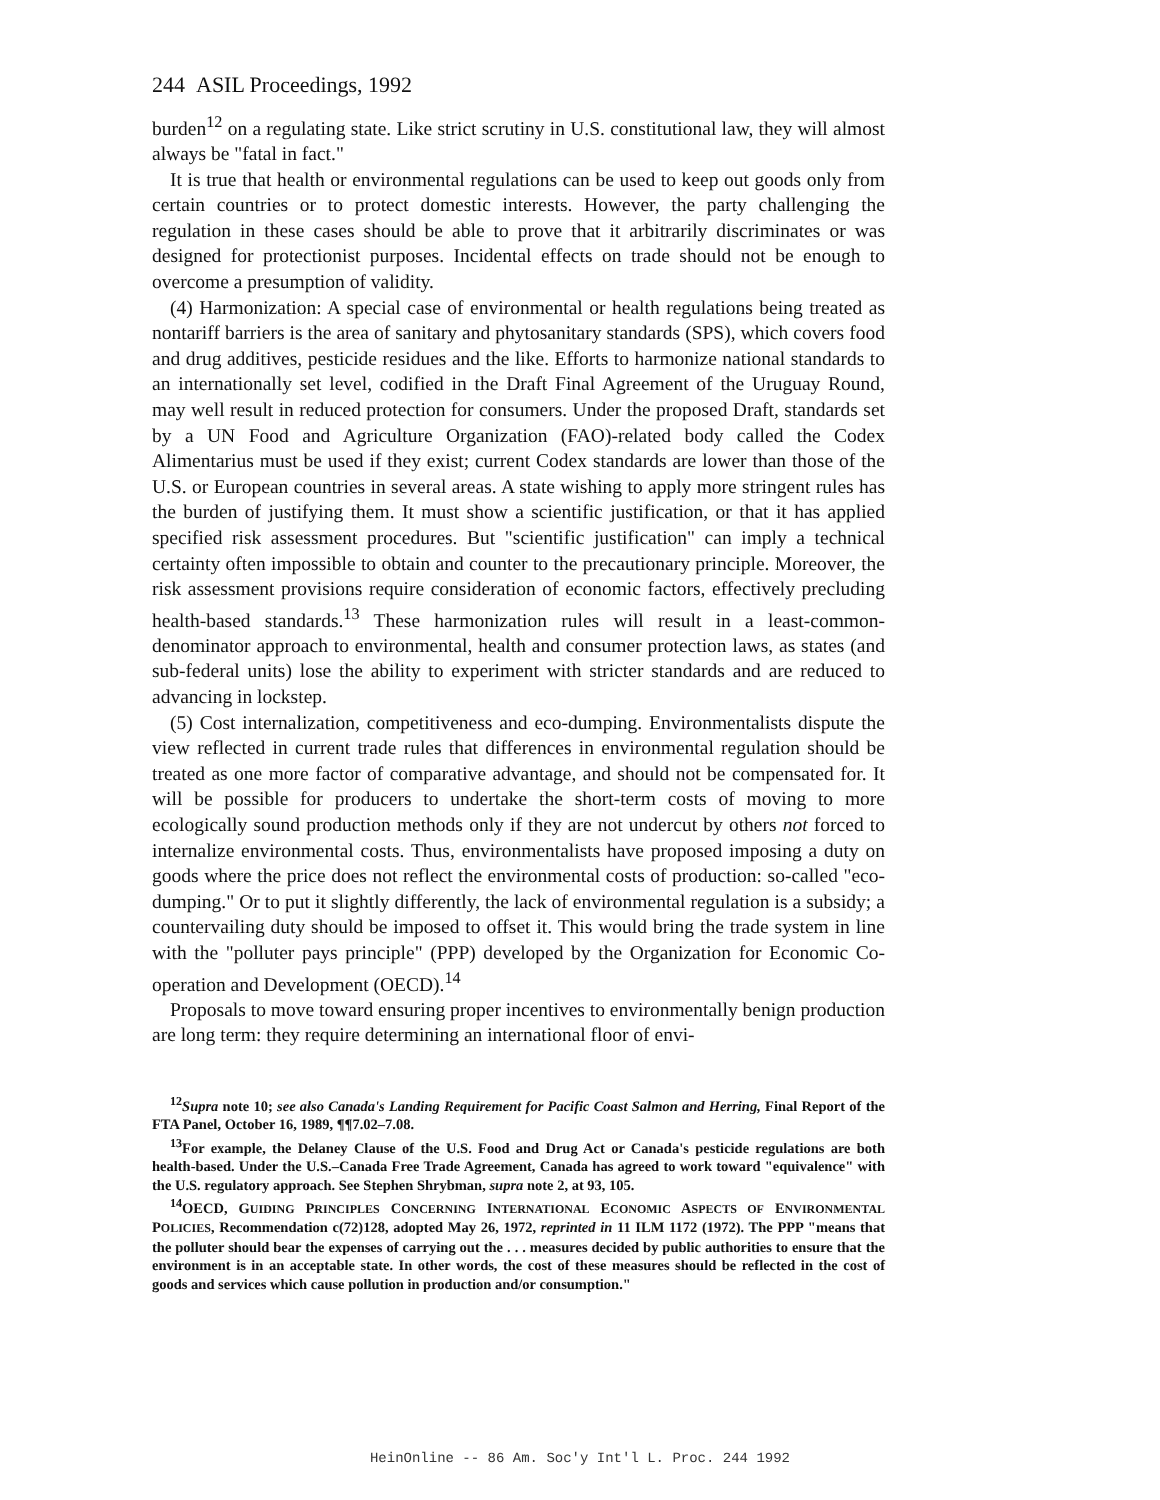244 ASIL Proceedings, 1992
burden<sup>12</sup> on a regulating state. Like strict scrutiny in U.S. constitutional law, they will almost always be "fatal in fact."
It is true that health or environmental regulations can be used to keep out goods only from certain countries or to protect domestic interests. However, the party challenging the regulation in these cases should be able to prove that it arbitrarily discriminates or was designed for protectionist purposes. Incidental effects on trade should not be enough to overcome a presumption of validity.
(4) Harmonization: A special case of environmental or health regulations being treated as nontariff barriers is the area of sanitary and phytosanitary standards (SPS), which covers food and drug additives, pesticide residues and the like. Efforts to harmonize national standards to an internationally set level, codified in the Draft Final Agreement of the Uruguay Round, may well result in reduced protection for consumers. Under the proposed Draft, standards set by a UN Food and Agriculture Organization (FAO)-related body called the Codex Alimentarius must be used if they exist; current Codex standards are lower than those of the U.S. or European countries in several areas. A state wishing to apply more stringent rules has the burden of justifying them. It must show a scientific justification, or that it has applied specified risk assessment procedures. But "scientific justification" can imply a technical certainty often impossible to obtain and counter to the precautionary principle. Moreover, the risk assessment provisions require consideration of economic factors, effectively precluding health-based standards.<sup>13</sup> These harmonization rules will result in a least-common-denominator approach to environmental, health and consumer protection laws, as states (and sub-federal units) lose the ability to experiment with stricter standards and are reduced to advancing in lockstep.
(5) Cost internalization, competitiveness and eco-dumping. Environmentalists dispute the view reflected in current trade rules that differences in environmental regulation should be treated as one more factor of comparative advantage, and should not be compensated for. It will be possible for producers to undertake the short-term costs of moving to more ecologically sound production methods only if they are not undercut by others not forced to internalize environmental costs. Thus, environmentalists have proposed imposing a duty on goods where the price does not reflect the environmental costs of production: so-called "eco-dumping." Or to put it slightly differently, the lack of environmental regulation is a subsidy; a countervailing duty should be imposed to offset it. This would bring the trade system in line with the "polluter pays principle" (PPP) developed by the Organization for Economic Co-operation and Development (OECD).<sup>14</sup>
Proposals to move toward ensuring proper incentives to environmentally benign production are long term: they require determining an international floor of envi-
<sup>12</sup> Supra note 10; see also Canada's Landing Requirement for Pacific Coast Salmon and Herring, Final Report of the FTA Panel, October 16, 1989, ¶¶7.02–7.08.
<sup>13</sup> For example, the Delaney Clause of the U.S. Food and Drug Act or Canada's pesticide regulations are both health-based. Under the U.S.–Canada Free Trade Agreement, Canada has agreed to work toward "equivalence" with the U.S. regulatory approach. See Stephen Shrybman, supra note 2, at 93, 105.
<sup>14</sup>OECD, GUIDING PRINCIPLES CONCERNING INTERNATIONAL ECONOMIC ASPECTS OF ENVIRONMENTAL POLICIES, Recommendation c(72)128, adopted May 26, 1972, reprinted in 11 ILM 1172 (1972). The PPP "means that the polluter should bear the expenses of carrying out the . . . measures decided by public authorities to ensure that the environment is in an acceptable state. In other words, the cost of these measures should be reflected in the cost of goods and services which cause pollution in production and/or consumption."
HeinOnline -- 86 Am. Soc'y Int'l L. Proc. 244 1992